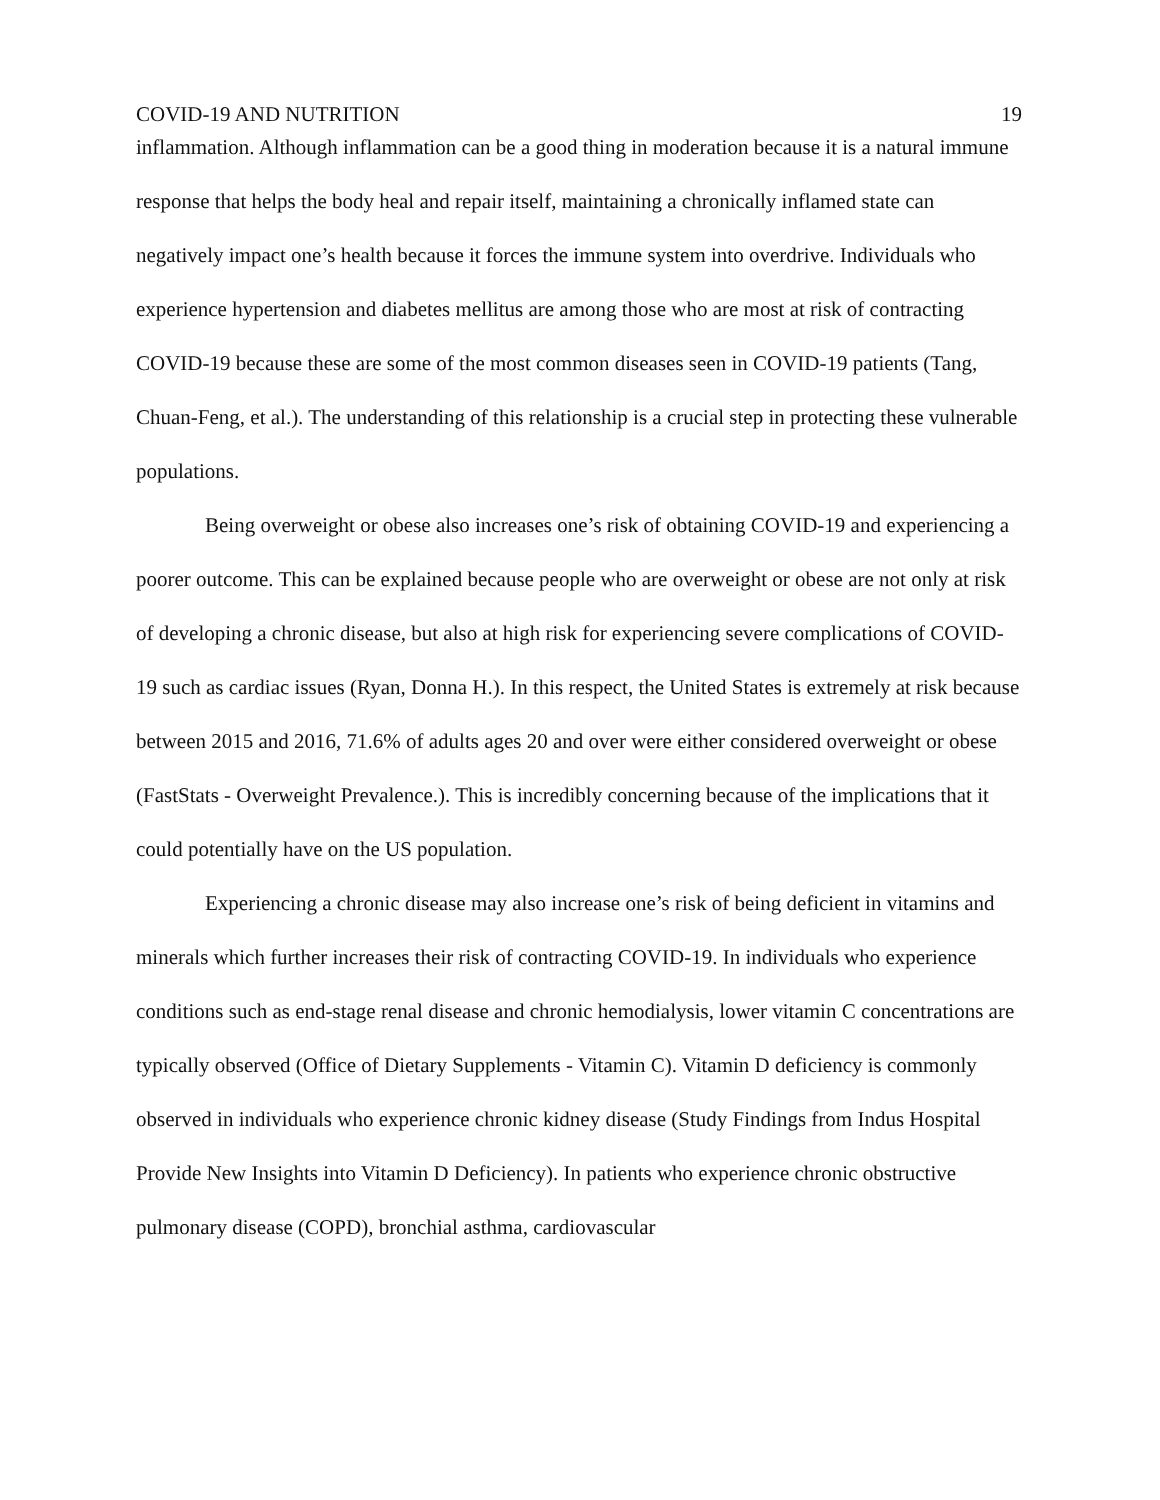COVID-19 AND NUTRITION 19
inflammation. Although inflammation can be a good thing in moderation because it is a natural immune response that helps the body heal and repair itself, maintaining a chronically inflamed state can negatively impact one’s health because it forces the immune system into overdrive. Individuals who experience hypertension and diabetes mellitus are among those who are most at risk of contracting COVID-19 because these are some of the most common diseases seen in COVID-19 patients (Tang, Chuan-Feng, et al.). The understanding of this relationship is a crucial step in protecting these vulnerable populations.
Being overweight or obese also increases one’s risk of obtaining COVID-19 and experiencing a poorer outcome. This can be explained because people who are overweight or obese are not only at risk of developing a chronic disease, but also at high risk for experiencing severe complications of COVID-19 such as cardiac issues (Ryan, Donna H.). In this respect, the United States is extremely at risk because between 2015 and 2016, 71.6% of adults ages 20 and over were either considered overweight or obese (FastStats - Overweight Prevalence.). This is incredibly concerning because of the implications that it could potentially have on the US population.
Experiencing a chronic disease may also increase one’s risk of being deficient in vitamins and minerals which further increases their risk of contracting COVID-19. In individuals who experience conditions such as end-stage renal disease and chronic hemodialysis, lower vitamin C concentrations are typically observed (Office of Dietary Supplements - Vitamin C). Vitamin D deficiency is commonly observed in individuals who experience chronic kidney disease (Study Findings from Indus Hospital Provide New Insights into Vitamin D Deficiency). In patients who experience chronic obstructive pulmonary disease (COPD), bronchial asthma, cardiovascular